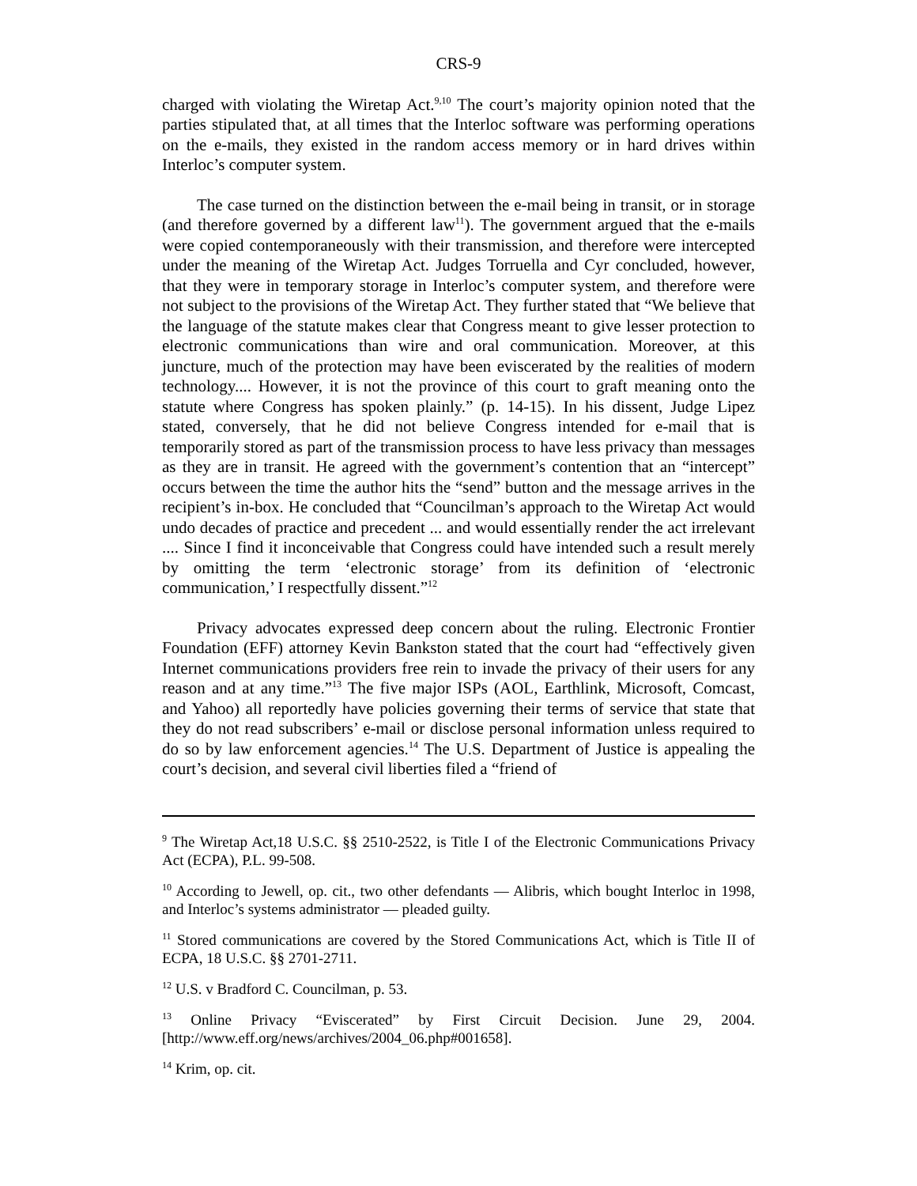CRS-9
charged with violating the Wiretap Act.<sup>9,10</sup> The court’s majority opinion noted that the parties stipulated that, at all times that the Interloc software was performing operations on the e-mails, they existed in the random access memory or in hard drives within Interloc’s computer system.
The case turned on the distinction between the e-mail being in transit, or in storage (and therefore governed by a different law<sup>11</sup>). The government argued that the e-mails were copied contemporaneously with their transmission, and therefore were intercepted under the meaning of the Wiretap Act. Judges Torruella and Cyr concluded, however, that they were in temporary storage in Interloc’s computer system, and therefore were not subject to the provisions of the Wiretap Act. They further stated that “We believe that the language of the statute makes clear that Congress meant to give lesser protection to electronic communications than wire and oral communication. Moreover, at this juncture, much of the protection may have been eviscerated by the realities of modern technology.... However, it is not the province of this court to graft meaning onto the statute where Congress has spoken plainly.” (p. 14-15). In his dissent, Judge Lipez stated, conversely, that he did not believe Congress intended for e-mail that is temporarily stored as part of the transmission process to have less privacy than messages as they are in transit. He agreed with the government’s contention that an “intercept” occurs between the time the author hits the “send” button and the message arrives in the recipient’s in-box. He concluded that “Councilman’s approach to the Wiretap Act would undo decades of practice and precedent ... and would essentially render the act irrelevant .... Since I find it inconceivable that Congress could have intended such a result merely by omitting the term ‘electronic storage’ from its definition of ‘electronic communication,’ I respectfully dissent.”<sup>12</sup>
Privacy advocates expressed deep concern about the ruling. Electronic Frontier Foundation (EFF) attorney Kevin Bankston stated that the court had “effectively given Internet communications providers free rein to invade the privacy of their users for any reason and at any time.”<sup>13</sup> The five major ISPs (AOL, Earthlink, Microsoft, Comcast, and Yahoo) all reportedly have policies governing their terms of service that state that they do not read subscribers’ e-mail or disclose personal information unless required to do so by law enforcement agencies.<sup>14</sup> The U.S. Department of Justice is appealing the court’s decision, and several civil liberties filed a “friend of
<sup>9</sup> The Wiretap Act,18 U.S.C. §§ 2510-2522, is Title I of the Electronic Communications Privacy Act (ECPA), P.L. 99-508.
<sup>10</sup> According to Jewell, op. cit., two other defendants — Alibris, which bought Interloc in 1998, and Interloc’s systems administrator — pleaded guilty.
<sup>11</sup> Stored communications are covered by the Stored Communications Act, which is Title II of ECPA, 18 U.S.C. §§ 2701-2711.
<sup>12</sup> U.S. v Bradford C. Councilman, p. 53.
<sup>13</sup> Online Privacy “Eviscerated” by First Circuit Decision. June 29, 2004. [http://www.eff.org/news/archives/2004_06.php#001658].
<sup>14</sup> Krim, op. cit.